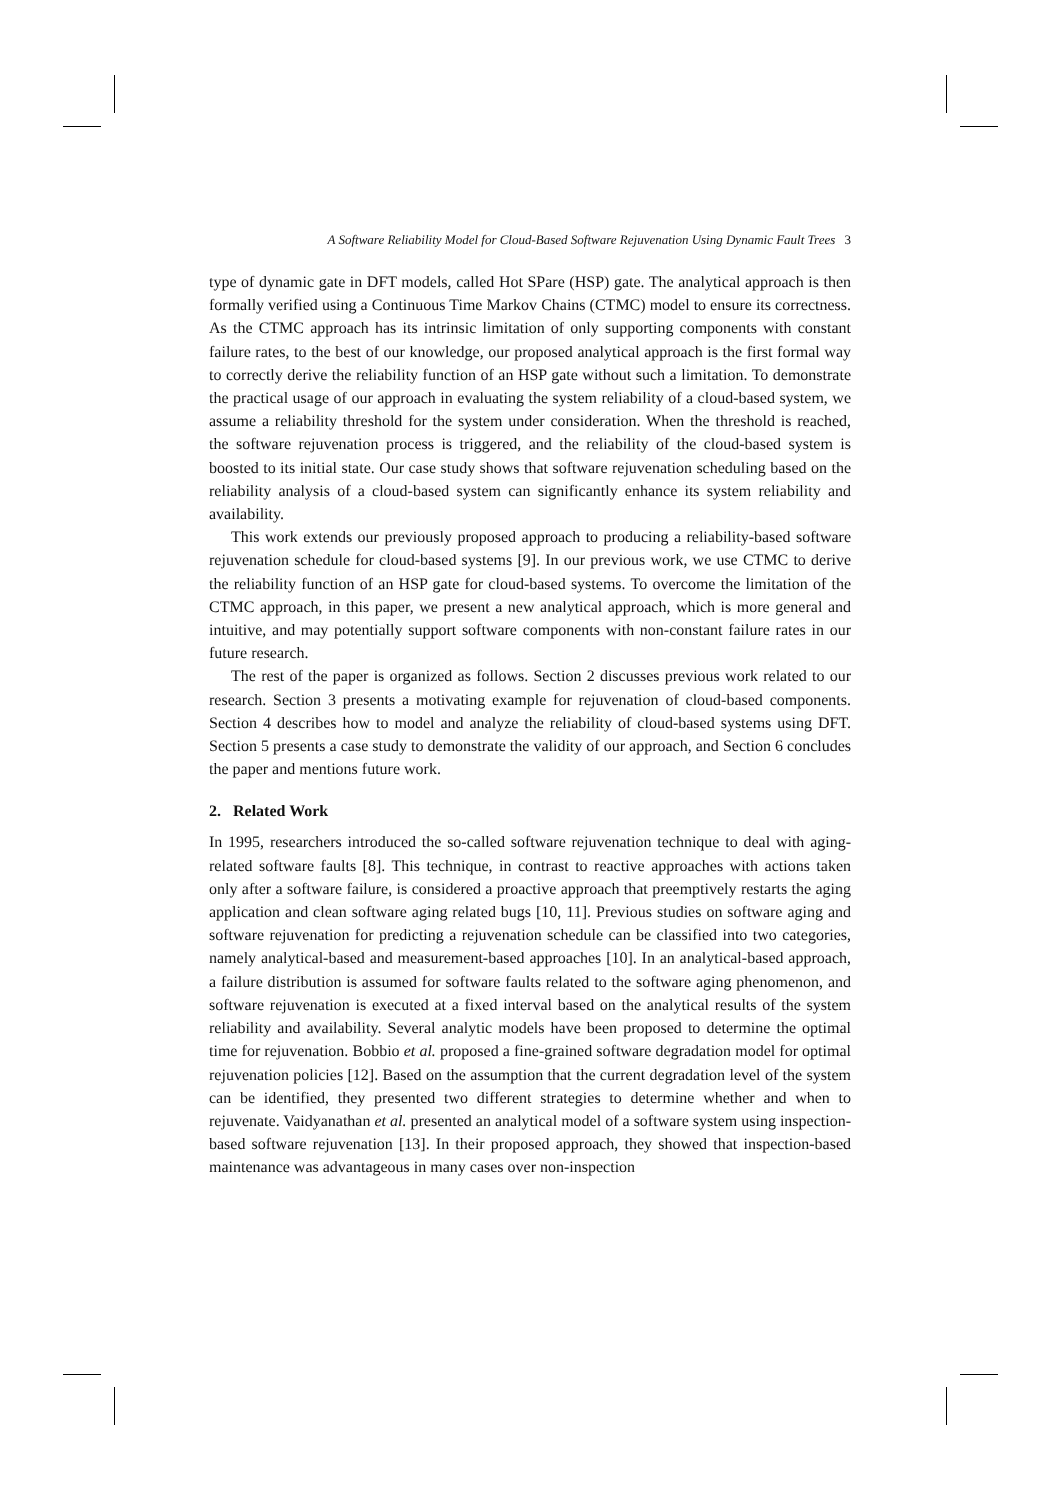A Software Reliability Model for Cloud-Based Software Rejuvenation Using Dynamic Fault Trees 3
type of dynamic gate in DFT models, called Hot SPare (HSP) gate. The analytical approach is then formally verified using a Continuous Time Markov Chains (CTMC) model to ensure its correctness. As the CTMC approach has its intrinsic limitation of only supporting components with constant failure rates, to the best of our knowledge, our proposed analytical approach is the first formal way to correctly derive the reliability function of an HSP gate without such a limitation. To demonstrate the practical usage of our approach in evaluating the system reliability of a cloud-based system, we assume a reliability threshold for the system under consideration. When the threshold is reached, the software rejuvenation process is triggered, and the reliability of the cloud-based system is boosted to its initial state. Our case study shows that software rejuvenation scheduling based on the reliability analysis of a cloud-based system can significantly enhance its system reliability and availability.
This work extends our previously proposed approach to producing a reliability-based software rejuvenation schedule for cloud-based systems [9]. In our previous work, we use CTMC to derive the reliability function of an HSP gate for cloud-based systems. To overcome the limitation of the CTMC approach, in this paper, we present a new analytical approach, which is more general and intuitive, and may potentially support software components with non-constant failure rates in our future research.
The rest of the paper is organized as follows. Section 2 discusses previous work related to our research. Section 3 presents a motivating example for rejuvenation of cloud-based components. Section 4 describes how to model and analyze the reliability of cloud-based systems using DFT. Section 5 presents a case study to demonstrate the validity of our approach, and Section 6 concludes the paper and mentions future work.
2. Related Work
In 1995, researchers introduced the so-called software rejuvenation technique to deal with aging-related software faults [8]. This technique, in contrast to reactive approaches with actions taken only after a software failure, is considered a proactive approach that preemptively restarts the aging application and clean software aging related bugs [10, 11]. Previous studies on software aging and software rejuvenation for predicting a rejuvenation schedule can be classified into two categories, namely analytical-based and measurement-based approaches [10]. In an analytical-based approach, a failure distribution is assumed for software faults related to the software aging phenomenon, and software rejuvenation is executed at a fixed interval based on the analytical results of the system reliability and availability. Several analytic models have been proposed to determine the optimal time for rejuvenation. Bobbio et al. proposed a fine-grained software degradation model for optimal rejuvenation policies [12]. Based on the assumption that the current degradation level of the system can be identified, they presented two different strategies to determine whether and when to rejuvenate. Vaidyanathan et al. presented an analytical model of a software system using inspection-based software rejuvenation [13]. In their proposed approach, they showed that inspection-based maintenance was advantageous in many cases over non-inspection